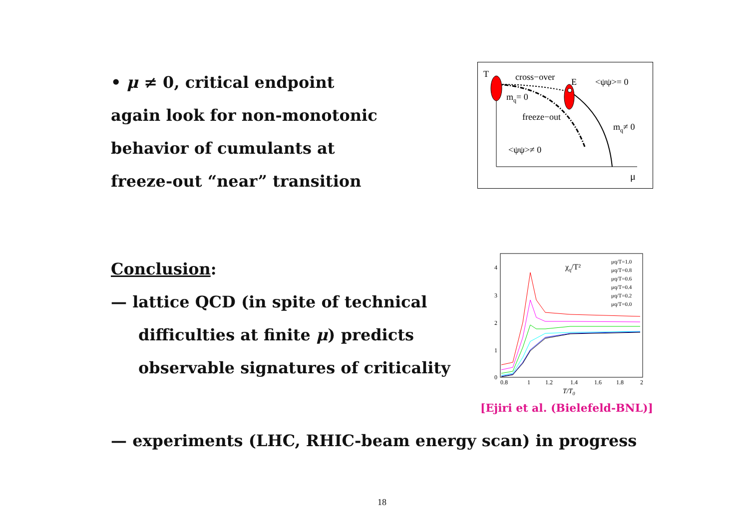• μ ≠ 0, critical endpoint
again look for non-monotonic
behavior of cumulants at
freeze-out “near” transition
T
cross−over
E
<ψψ>= 0
mq= 0
freeze−out
mq≠ 0
<ψψ>≠ 0
μ
Conclusion:
— lattice QCD (in spite of technical
difficulties at finite μ) predicts
observable signatures of criticality
4
3
2
1
0
0.8
1
1.2
1.4
1.6
1.8
2
T/T0
χq/T²
μq/T=1.0
μq/T=0.8
μq/T=0.6
μq/T=0.4
μq/T=0.2
μq/T=0.0
[Ejiri et al. (Bielefeld-BNL)]
— experiments (LHC, RHIC-beam energy scan) in progress
18